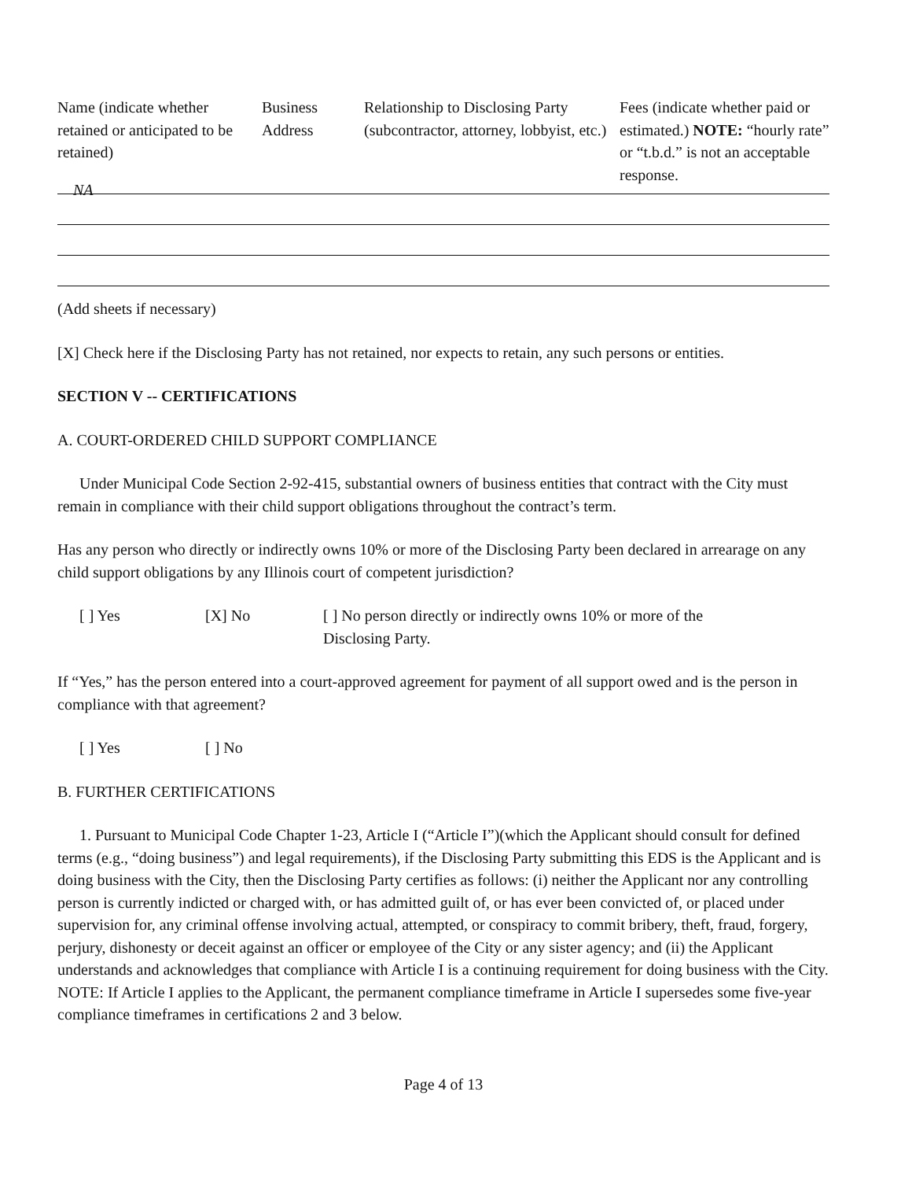| Name (indicate whether retained or anticipated to be retained) | Business Address | Relationship to Disclosing Party (subcontractor, attorney, lobbyist, etc.) | Fees (indicate whether paid or estimated.) NOTE: “hourly rate” or “t.b.d.” is not an acceptable response. |
| --- | --- | --- | --- |
NA
(Add sheets if necessary)
[X] Check here if the Disclosing Party has not retained, nor expects to retain, any such persons or entities.
SECTION V -- CERTIFICATIONS
A. COURT-ORDERED CHILD SUPPORT COMPLIANCE
Under Municipal Code Section 2-92-415, substantial owners of business entities that contract with the City must remain in compliance with their child support obligations throughout the contract’s term.
Has any person who directly or indirectly owns 10% or more of the Disclosing Party been declared in arrearage on any child support obligations by any Illinois court of competent jurisdiction?
[ ] Yes [X] No [ ] No person directly or indirectly owns 10% or more of the Disclosing Party.
If “Yes,” has the person entered into a court-approved agreement for payment of all support owed and is the person in compliance with that agreement?
[ ] Yes [ ] No
B. FURTHER CERTIFICATIONS
1. Pursuant to Municipal Code Chapter 1-23, Article I (“Article I”)(which the Applicant should consult for defined terms (e.g., “doing business”) and legal requirements), if the Disclosing Party submitting this EDS is the Applicant and is doing business with the City, then the Disclosing Party certifies as follows: (i) neither the Applicant nor any controlling person is currently indicted or charged with, or has admitted guilt of, or has ever been convicted of, or placed under supervision for, any criminal offense involving actual, attempted, or conspiracy to commit bribery, theft, fraud, forgery, perjury, dishonesty or deceit against an officer or employee of the City or any sister agency; and (ii) the Applicant understands and acknowledges that compliance with Article I is a continuing requirement for doing business with the City. NOTE: If Article I applies to the Applicant, the permanent compliance timeframe in Article I supersedes some five-year compliance timeframes in certifications 2 and 3 below.
Page 4 of 13